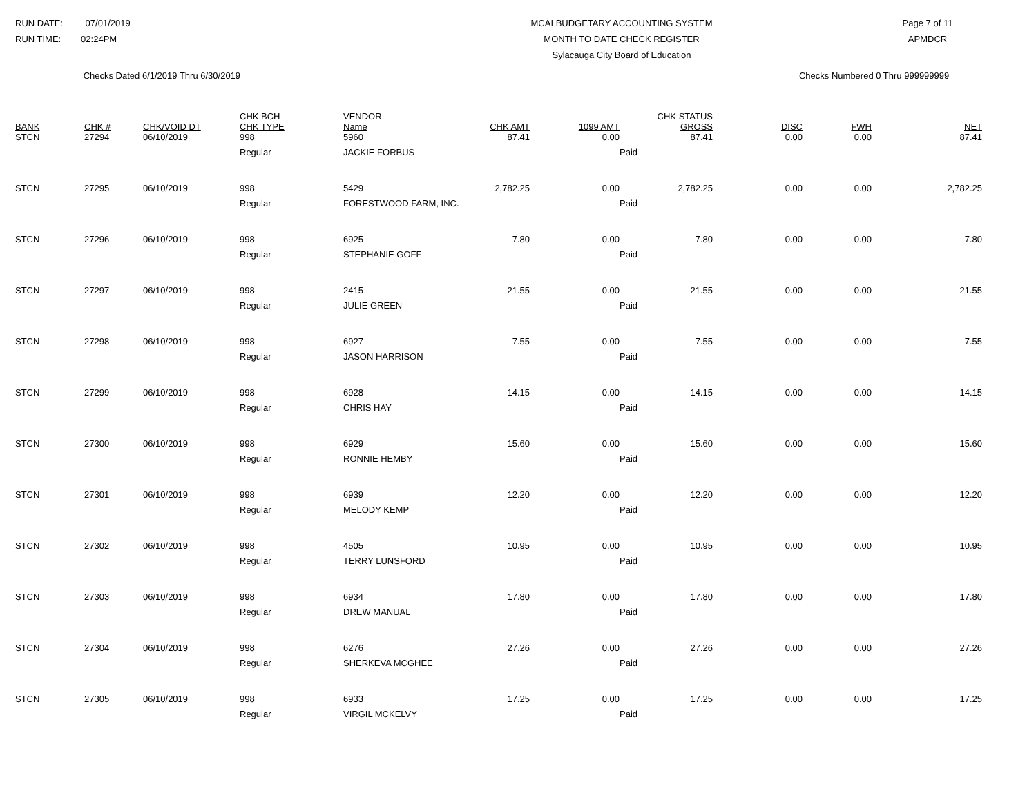RUN DATE: 07/01/2019
RUN TIME: 02:24PM
MCAI BUDGETARY ACCOUNTING SYSTEM
MONTH TO DATE CHECK REGISTER
Sylacauga City Board of Education
Page 7 of 11
APMDCR
Checks Dated 6/1/2019 Thru 6/30/2019
Checks Numbered 0 Thru 999999999
| BANK | CHK # | CHK/VOID DT | CHK BCH CHK TYPE | VENDOR Name | CHK AMT | 1099 AMT | CHK STATUS GROSS | DISC | FWH | NET |
| --- | --- | --- | --- | --- | --- | --- | --- | --- | --- | --- |
| STCN | 27294 | 06/10/2019 | 998 | 5960 | 87.41 | 0.00 | 87.41 | 0.00 | 0.00 | 87.41 |
| | | | Regular | JACKIE FORBUS | | | Paid | | | |
| STCN | 27295 | 06/10/2019 | 998 | 5429 | 2,782.25 | 0.00 | 2,782.25 | 0.00 | 0.00 | 2,782.25 |
| | | | Regular | FORESTWOOD FARM, INC. | | | Paid | | | |
| STCN | 27296 | 06/10/2019 | 998 | 6925 | 7.80 | 0.00 | 7.80 | 0.00 | 0.00 | 7.80 |
| | | | Regular | STEPHANIE GOFF | | | Paid | | | |
| STCN | 27297 | 06/10/2019 | 998 | 2415 | 21.55 | 0.00 | 21.55 | 0.00 | 0.00 | 21.55 |
| | | | Regular | JULIE GREEN | | | Paid | | | |
| STCN | 27298 | 06/10/2019 | 998 | 6927 | 7.55 | 0.00 | 7.55 | 0.00 | 0.00 | 7.55 |
| | | | Regular | JASON HARRISON | | | Paid | | | |
| STCN | 27299 | 06/10/2019 | 998 | 6928 | 14.15 | 0.00 | 14.15 | 0.00 | 0.00 | 14.15 |
| | | | Regular | CHRIS HAY | | | Paid | | | |
| STCN | 27300 | 06/10/2019 | 998 | 6929 | 15.60 | 0.00 | 15.60 | 0.00 | 0.00 | 15.60 |
| | | | Regular | RONNIE HEMBY | | | Paid | | | |
| STCN | 27301 | 06/10/2019 | 998 | 6939 | 12.20 | 0.00 | 12.20 | 0.00 | 0.00 | 12.20 |
| | | | Regular | MELODY KEMP | | | Paid | | | |
| STCN | 27302 | 06/10/2019 | 998 | 4505 | 10.95 | 0.00 | 10.95 | 0.00 | 0.00 | 10.95 |
| | | | Regular | TERRY LUNSFORD | | | Paid | | | |
| STCN | 27303 | 06/10/2019 | 998 | 6934 | 17.80 | 0.00 | 17.80 | 0.00 | 0.00 | 17.80 |
| | | | Regular | DREW MANUAL | | | Paid | | | |
| STCN | 27304 | 06/10/2019 | 998 | 6276 | 27.26 | 0.00 | 27.26 | 0.00 | 0.00 | 27.26 |
| | | | Regular | SHERKEVA MCGHEE | | | Paid | | | |
| STCN | 27305 | 06/10/2019 | 998 | 6933 | 17.25 | 0.00 | 17.25 | 0.00 | 0.00 | 17.25 |
| | | | Regular | VIRGIL MCKELVY | | | Paid | | | |